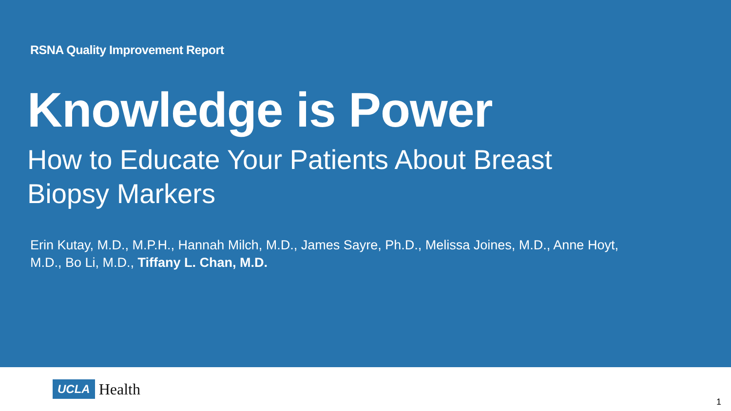RSNA Quality Improvement Report
Knowledge is Power
How to Educate Your Patients About Breast Biopsy Markers
Erin Kutay, M.D., M.P.H., Hannah Milch, M.D., James Sayre, Ph.D., Melissa Joines, M.D., Anne Hoyt, M.D., Bo Li, M.D., Tiffany L. Chan, M.D.
UCLA Health
1